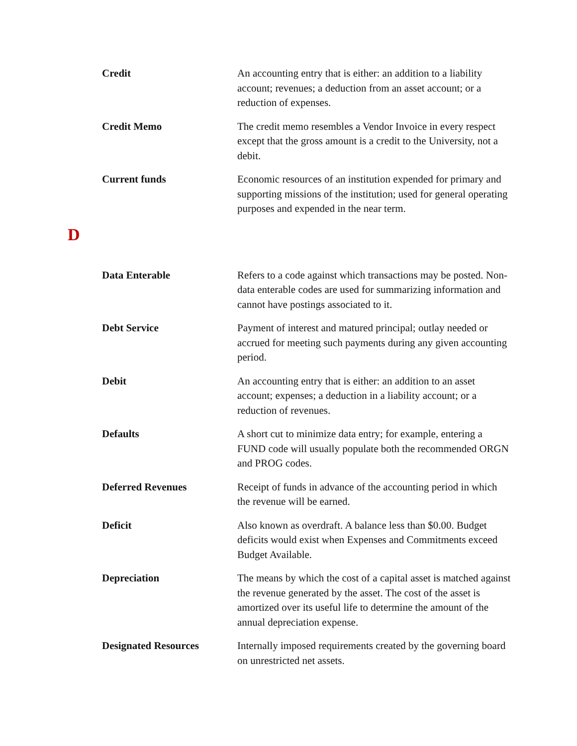Credit An accounting entry that is either: an addition to a liability account; revenues; a deduction from an asset account; or a reduction of expenses.
Credit Memo The credit memo resembles a Vendor Invoice in every respect except that the gross amount is a credit to the University, not a debit.
Current funds Economic resources of an institution expended for primary and supporting missions of the institution; used for general operating purposes and expended in the near term.
D
Data Enterable Refers to a code against which transactions may be posted. Non-data enterable codes are used for summarizing information and cannot have postings associated to it.
Debt Service Payment of interest and matured principal; outlay needed or accrued for meeting such payments during any given accounting period.
Debit An accounting entry that is either: an addition to an asset account; expenses; a deduction in a liability account; or a reduction of revenues.
Defaults A short cut to minimize data entry; for example, entering a FUND code will usually populate both the recommended ORGN and PROG codes.
Deferred Revenues Receipt of funds in advance of the accounting period in which the revenue will be earned.
Deficit Also known as overdraft. A balance less than $0.00. Budget deficits would exist when Expenses and Commitments exceed Budget Available.
Depreciation The means by which the cost of a capital asset is matched against the revenue generated by the asset. The cost of the asset is amortized over its useful life to determine the amount of the annual depreciation expense.
Designated Resources Internally imposed requirements created by the governing board on unrestricted net assets.